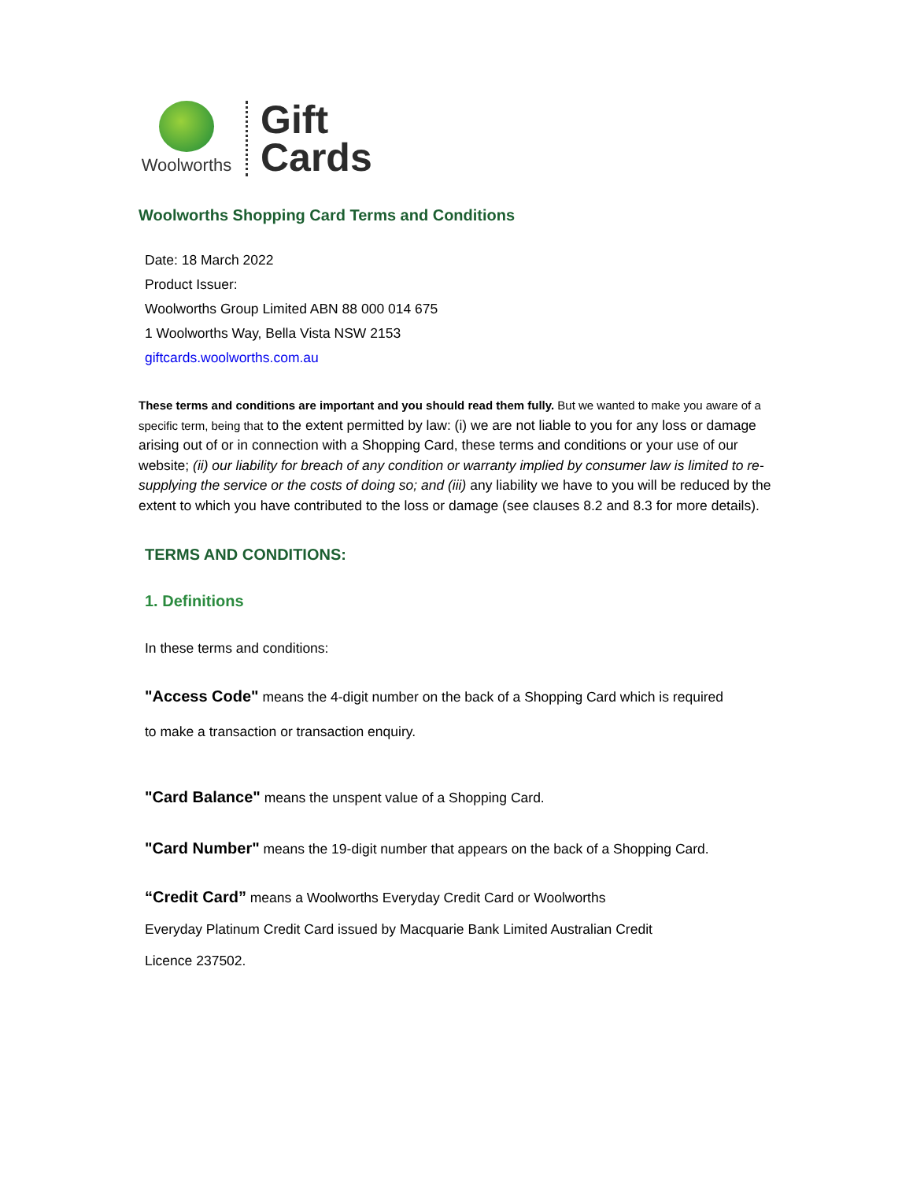Woolworths
Gift
Cards
Woolworths Shopping Card Terms and Conditions
Date: 18 March 2022
Product Issuer:
Woolworths Group Limited ABN 88 000 014 675
1 Woolworths Way, Bella Vista NSW 2153
giftcards.woolworths.com.au
These terms and conditions are important and you should read them fully. But we wanted to make you aware of a specific term, being that to the extent permitted by law: (i) we are not liable to you for any loss or damage arising out of or in connection with a Shopping Card, these terms and conditions or your use of our website; (ii) our liability for breach of any condition or warranty implied by consumer law is limited to re-supplying the service or the costs of doing so; and (iii) any liability we have to you will be reduced by the extent to which you have contributed to the loss or damage (see clauses 8.2 and 8.3 for more details).
TERMS AND CONDITIONS:
1. Definitions
In these terms and conditions:
"Access Code" means the 4-digit number on the back of a Shopping Card which is required
to make a transaction or transaction enquiry.
"Card Balance" means the unspent value of a Shopping Card.
"Card Number" means the 19-digit number that appears on the back of a Shopping Card.
“Credit Card” means a Woolworths Everyday Credit Card or Woolworths
Everyday Platinum Credit Card issued by Macquarie Bank Limited Australian Credit
Licence 237502.